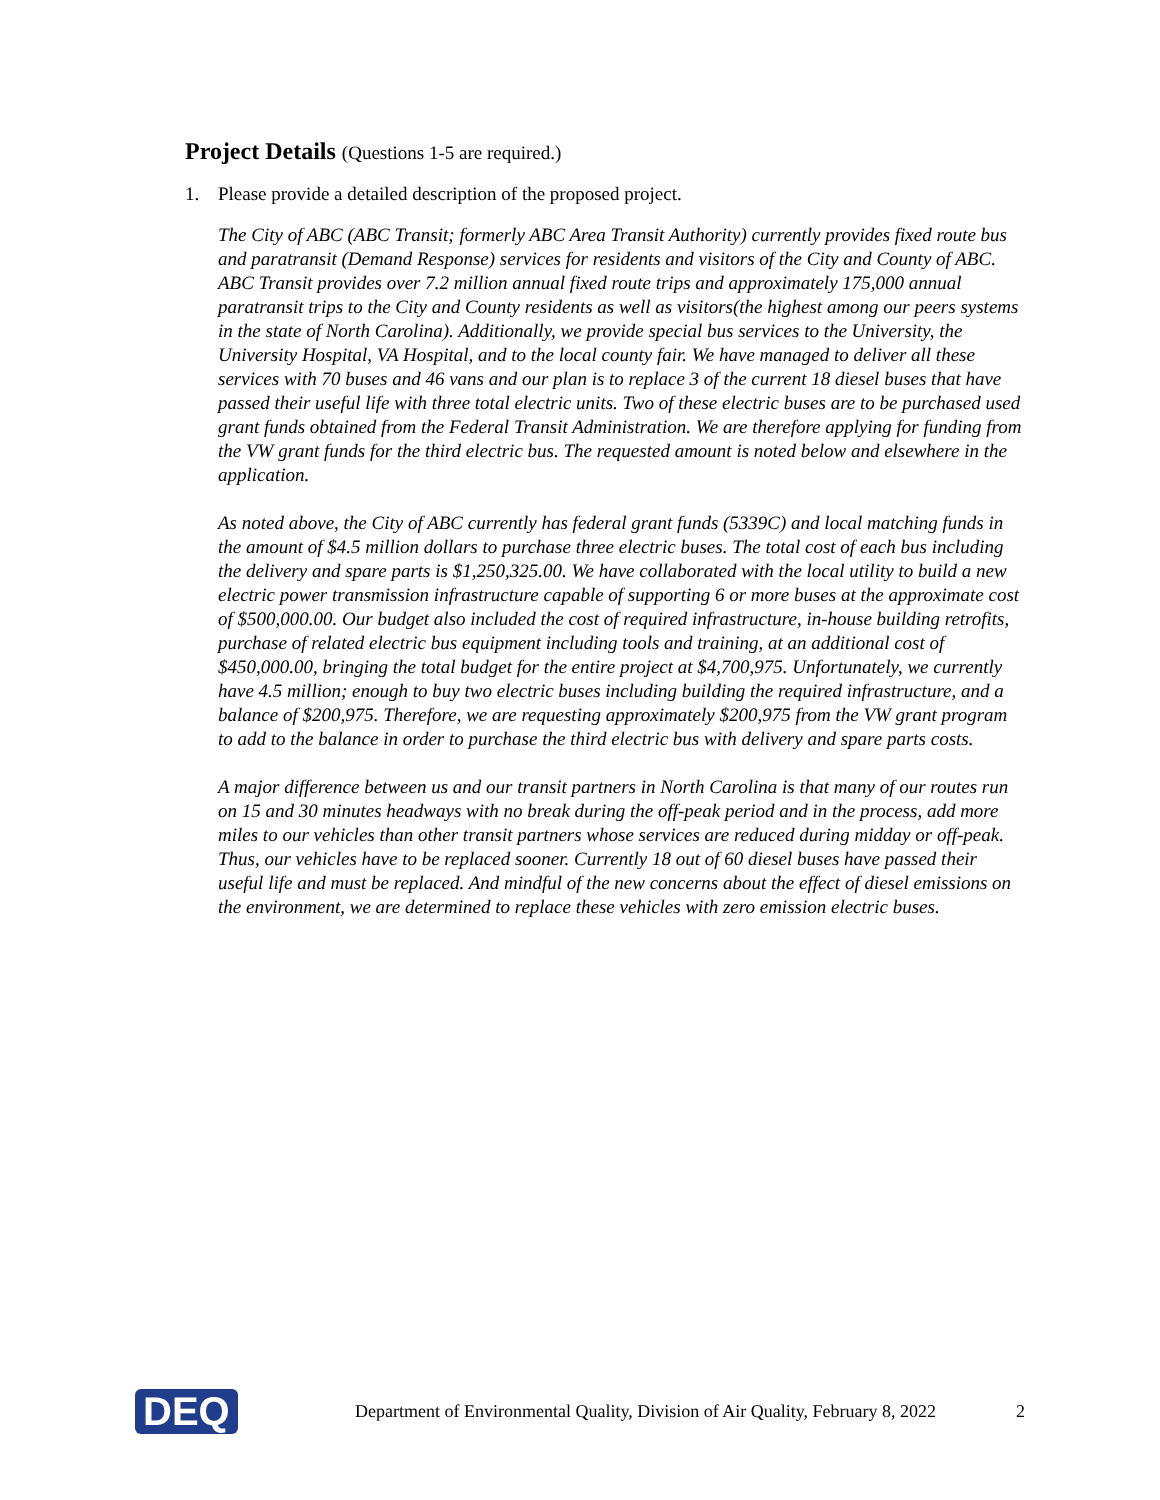Project Details (Questions 1-5 are required.)
1. Please provide a detailed description of the proposed project.
The City of ABC (ABC Transit; formerly ABC Area Transit Authority) currently provides fixed route bus and paratransit (Demand Response) services for residents and visitors of the City and County of ABC. ABC Transit provides over 7.2 million annual fixed route trips and approximately 175,000 annual paratransit trips to the City and County residents as well as visitors(the highest among our peers systems in the state of North Carolina). Additionally, we provide special bus services to the University, the University Hospital, VA Hospital, and to the local county fair. We have managed to deliver all these services with 70 buses and 46 vans and our plan is to replace 3 of the current 18 diesel buses that have passed their useful life with three total electric units. Two of these electric buses are to be purchased used grant funds obtained from the Federal Transit Administration. We are therefore applying for funding from the VW grant funds for the third electric bus. The requested amount is noted below and elsewhere in the application.
As noted above, the City of ABC currently has federal grant funds (5339C) and local matching funds in the amount of $4.5 million dollars to purchase three electric buses. The total cost of each bus including the delivery and spare parts is $1,250,325.00. We have collaborated with the local utility to build a new electric power transmission infrastructure capable of supporting 6 or more buses at the approximate cost of $500,000.00. Our budget also included the cost of required infrastructure, in-house building retrofits, purchase of related electric bus equipment including tools and training, at an additional cost of $450,000.00, bringing the total budget for the entire project at $4,700,975. Unfortunately, we currently have 4.5 million; enough to buy two electric buses including building the required infrastructure, and a balance of $200,975. Therefore, we are requesting approximately $200,975 from the VW grant program to add to the balance in order to purchase the third electric bus with delivery and spare parts costs.
A major difference between us and our transit partners in North Carolina is that many of our routes run on 15 and 30 minutes headways with no break during the off-peak period and in the process, add more miles to our vehicles than other transit partners whose services are reduced during midday or off-peak. Thus, our vehicles have to be replaced sooner. Currently 18 out of 60 diesel buses have passed their useful life and must be replaced. And mindful of the new concerns about the effect of diesel emissions on the environment, we are determined to replace these vehicles with zero emission electric buses.
DEQ
Department of Environmental Quality, Division of Air Quality, February 8, 2022
2